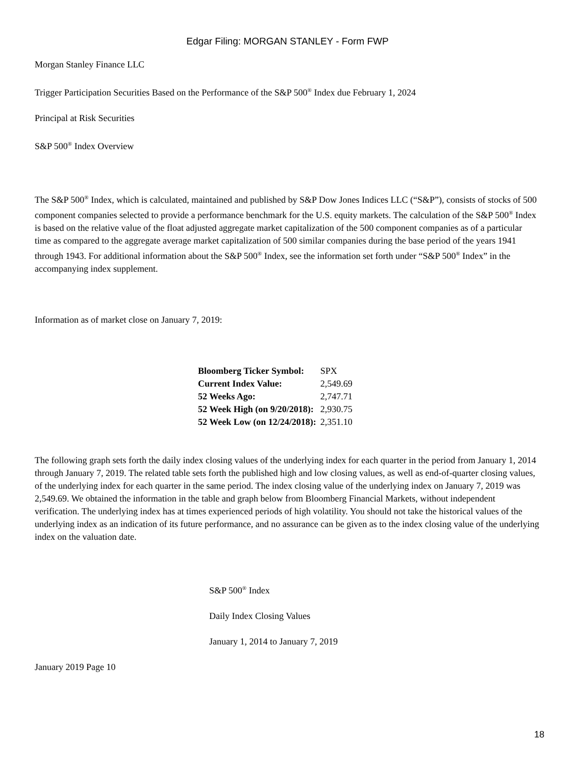Edgar Filing: MORGAN STANLEY - Form FWP
Morgan Stanley Finance LLC
Trigger Participation Securities Based on the Performance of the S&P 500<sup>®</sup> Index due February 1, 2024
Principal at Risk Securities
S&P 500<sup>®</sup> Index Overview
The S&P 500<sup>®</sup> Index, which is calculated, maintained and published by S&P Dow Jones Indices LLC (“S&P”), consists of stocks of 500 component companies selected to provide a performance benchmark for the U.S. equity markets. The calculation of the S&P 500<sup>®</sup> Index is based on the relative value of the float adjusted aggregate market capitalization of the 500 component companies as of a particular time as compared to the aggregate average market capitalization of 500 similar companies during the base period of the years 1941 through 1943. For additional information about the S&P 500<sup>®</sup> Index, see the information set forth under “S&P 500<sup>®</sup> Index” in the accompanying index supplement.
Information as of market close on January 7, 2019:
| Bloomberg Ticker Symbol: | SPX |
| Current Index Value: | 2,549.69 |
| 52 Weeks Ago: | 2,747.71 |
| 52 Week High (on 9/20/2018): | 2,930.75 |
| 52 Week Low (on 12/24/2018): | 2,351.10 |
The following graph sets forth the daily index closing values of the underlying index for each quarter in the period from January 1, 2014 through January 7, 2019. The related table sets forth the published high and low closing values, as well as end-of-quarter closing values, of the underlying index for each quarter in the same period. The index closing value of the underlying index on January 7, 2019 was 2,549.69. We obtained the information in the table and graph below from Bloomberg Financial Markets, without independent verification. The underlying index has at times experienced periods of high volatility. You should not take the historical values of the underlying index as an indication of its future performance, and no assurance can be given as to the index closing value of the underlying index on the valuation date.
S&P 500<sup>®</sup> Index
Daily Index Closing Values
January 1, 2014 to January 7, 2019
January 2019 Page 10
18